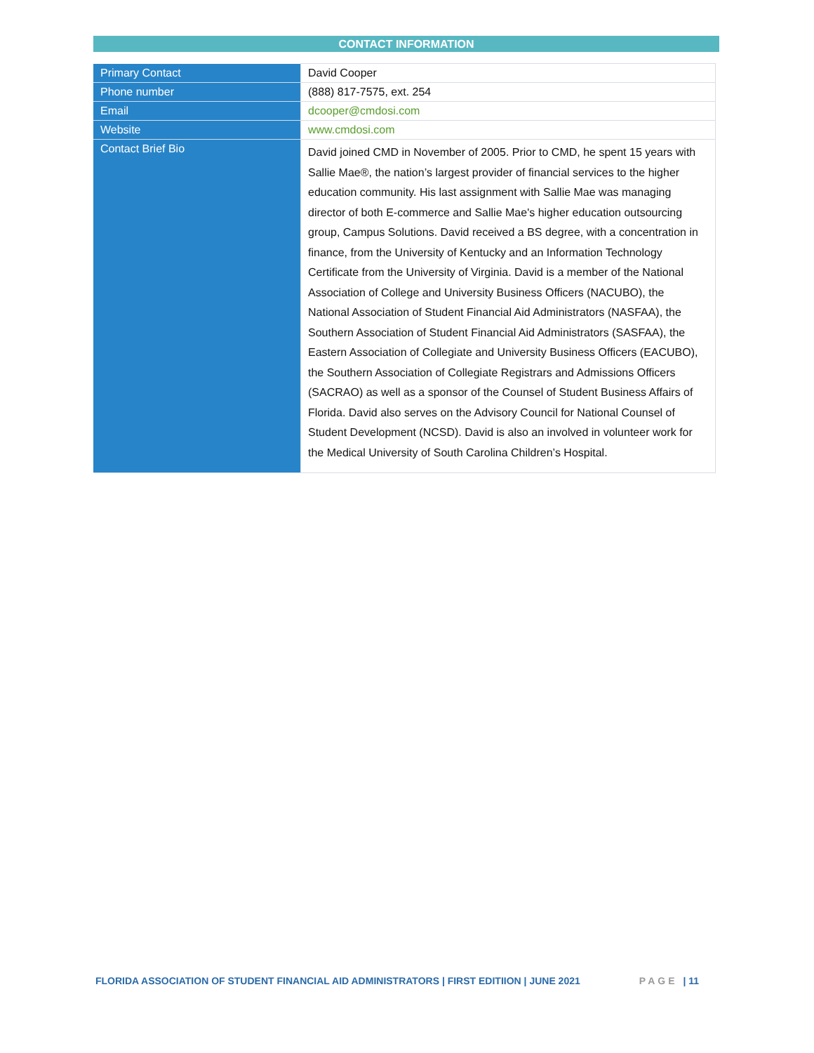CONTACT INFORMATION
| Primary Contact | David Cooper |
| Phone number | (888) 817-7575, ext. 254 |
| Email | dcooper@cmdosi.com |
| Website | www.cmdosi.com |
| Contact Brief Bio | David joined CMD in November of 2005. Prior to CMD, he spent 15 years with Sallie Mae®, the nation’s largest provider of financial services to the higher education community. His last assignment with Sallie Mae was managing director of both E-commerce and Sallie Mae's higher education outsourcing group, Campus Solutions. David received a BS degree, with a concentration in finance, from the University of Kentucky and an Information Technology Certificate from the University of Virginia. David is a member of the National Association of College and University Business Officers (NACUBO), the National Association of Student Financial Aid Administrators (NASFAA), the Southern Association of Student Financial Aid Administrators (SASFAA), the Eastern Association of Collegiate and University Business Officers (EACUBO), the Southern Association of Collegiate Registrars and Admissions Officers (SACRAO) as well as a sponsor of the Counsel of Student Business Affairs of Florida. David also serves on the Advisory Council for National Counsel of Student Development (NCSD). David is also an involved in volunteer work for the Medical University of South Carolina Children’s Hospital. |
FLORIDA ASSOCIATION OF STUDENT FINANCIAL AID ADMINISTRATORS | FIRST EDITIION | JUNE 2021 PAGE | 11